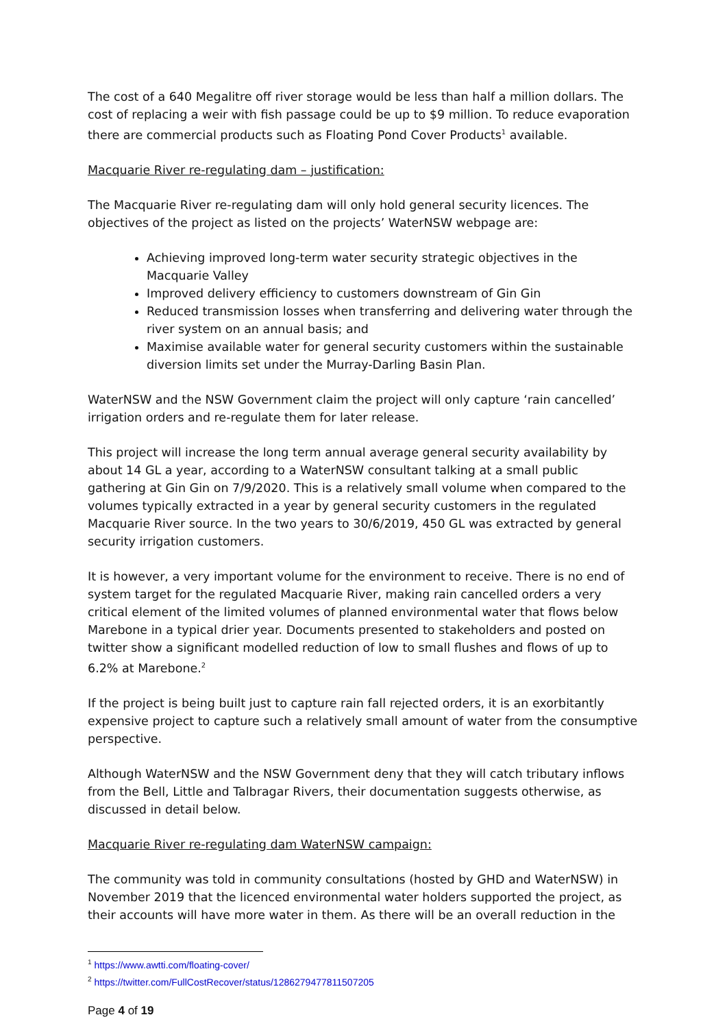The cost of a 640 Megalitre off river storage would be less than half a million dollars. The cost of replacing a weir with fish passage could be up to $9 million. To reduce evaporation there are commercial products such as Floating Pond Cover Products<sup>1</sup> available.
Macquarie River re-regulating dam – justification:
The Macquarie River re-regulating dam will only hold general security licences. The objectives of the project as listed on the projects’ WaterNSW webpage are:
Achieving improved long-term water security strategic objectives in the Macquarie Valley
Improved delivery efficiency to customers downstream of Gin Gin
Reduced transmission losses when transferring and delivering water through the river system on an annual basis; and
Maximise available water for general security customers within the sustainable diversion limits set under the Murray-Darling Basin Plan.
WaterNSW and the NSW Government claim the project will only capture ‘rain cancelled’ irrigation orders and re-regulate them for later release.
This project will increase the long term annual average general security availability by about 14 GL a year, according to a WaterNSW consultant talking at a small public gathering at Gin Gin on 7/9/2020. This is a relatively small volume when compared to the volumes typically extracted in a year by general security customers in the regulated Macquarie River source. In the two years to 30/6/2019, 450 GL was extracted by general security irrigation customers.
It is however, a very important volume for the environment to receive. There is no end of system target for the regulated Macquarie River, making rain cancelled orders a very critical element of the limited volumes of planned environmental water that flows below Marebone in a typical drier year. Documents presented to stakeholders and posted on twitter show a significant modelled reduction of low to small flushes and flows of up to 6.2% at Marebone.<sup>2</sup>
If the project is being built just to capture rain fall rejected orders, it is an exorbitantly expensive project to capture such a relatively small amount of water from the consumptive perspective.
Although WaterNSW and the NSW Government deny that they will catch tributary inflows from the Bell, Little and Talbragar Rivers, their documentation suggests otherwise, as discussed in detail below.
Macquarie River re-regulating dam WaterNSW campaign:
The community was told in community consultations (hosted by GHD and WaterNSW) in November 2019 that the licenced environmental water holders supported the project, as their accounts will have more water in them. As there will be an overall reduction in the
<sup>1</sup> https://www.awtti.com/floating-cover/
<sup>2</sup> https://twitter.com/FullCostRecover/status/1286279477811507205
Page 4 of 19